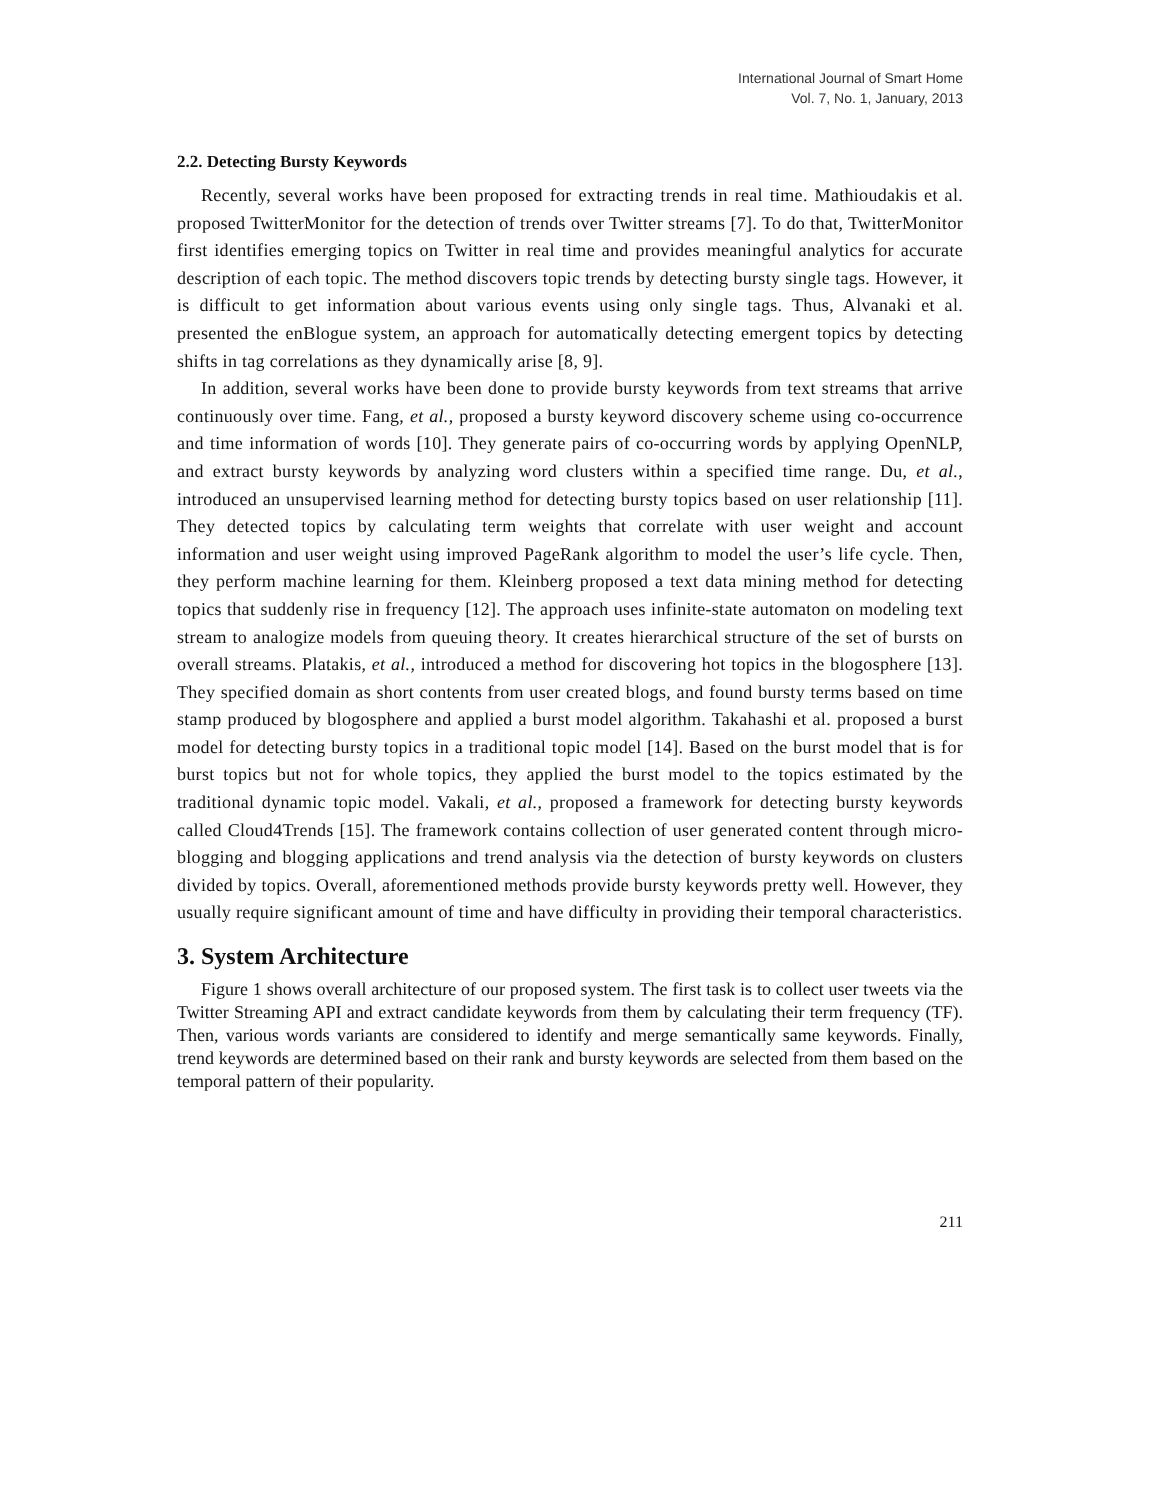International Journal of Smart Home
Vol. 7, No. 1, January, 2013
2.2. Detecting Bursty Keywords
Recently, several works have been proposed for extracting trends in real time. Mathioudakis et al. proposed TwitterMonitor for the detection of trends over Twitter streams [7]. To do that, TwitterMonitor first identifies emerging topics on Twitter in real time and provides meaningful analytics for accurate description of each topic. The method discovers topic trends by detecting bursty single tags. However, it is difficult to get information about various events using only single tags. Thus, Alvanaki et al. presented the enBlogue system, an approach for automatically detecting emergent topics by detecting shifts in tag correlations as they dynamically arise [8, 9].
In addition, several works have been done to provide bursty keywords from text streams that arrive continuously over time. Fang, et al., proposed a bursty keyword discovery scheme using co-occurrence and time information of words [10]. They generate pairs of co-occurring words by applying OpenNLP, and extract bursty keywords by analyzing word clusters within a specified time range. Du, et al., introduced an unsupervised learning method for detecting bursty topics based on user relationship [11]. They detected topics by calculating term weights that correlate with user weight and account information and user weight using improved PageRank algorithm to model the user’s life cycle. Then, they perform machine learning for them. Kleinberg proposed a text data mining method for detecting topics that suddenly rise in frequency [12]. The approach uses infinite-state automaton on modeling text stream to analogize models from queuing theory. It creates hierarchical structure of the set of bursts on overall streams. Platakis, et al., introduced a method for discovering hot topics in the blogosphere [13]. They specified domain as short contents from user created blogs, and found bursty terms based on time stamp produced by blogosphere and applied a burst model algorithm. Takahashi et al. proposed a burst model for detecting bursty topics in a traditional topic model [14]. Based on the burst model that is for burst topics but not for whole topics, they applied the burst model to the topics estimated by the traditional dynamic topic model. Vakali, et al., proposed a framework for detecting bursty keywords called Cloud4Trends [15]. The framework contains collection of user generated content through micro-blogging and blogging applications and trend analysis via the detection of bursty keywords on clusters divided by topics. Overall, aforementioned methods provide bursty keywords pretty well. However, they usually require significant amount of time and have difficulty in providing their temporal characteristics.
3. System Architecture
Figure 1 shows overall architecture of our proposed system. The first task is to collect user tweets via the Twitter Streaming API and extract candidate keywords from them by calculating their term frequency (TF). Then, various words variants are considered to identify and merge semantically same keywords. Finally, trend keywords are determined based on their rank and bursty keywords are selected from them based on the temporal pattern of their popularity.
211